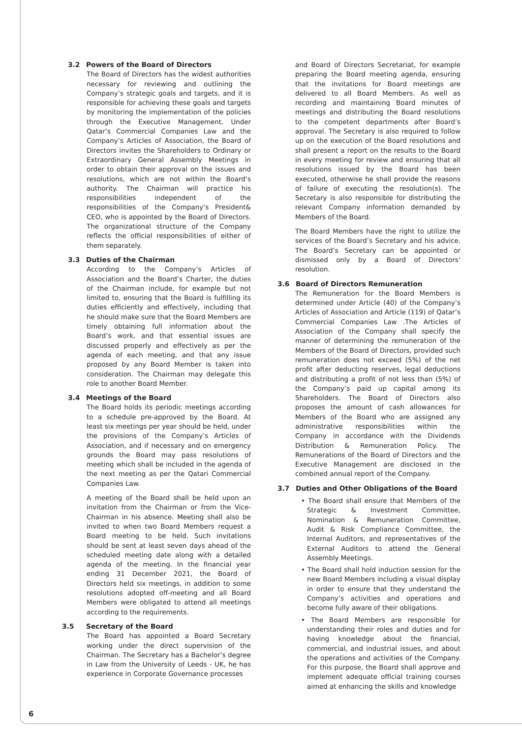3.2 Powers of the Board of Directors
The Board of Directors has the widest authorities necessary for reviewing and outlining the Company’s strategic goals and targets, and it is responsible for achieving these goals and targets by monitoring the implementation of the policies through the Executive Management. Under Qatar’s Commercial Companies Law and the Company’s Articles of Association, the Board of Directors invites the Shareholders to Ordinary or Extraordinary General Assembly Meetings in order to obtain their approval on the issues and resolutions, which are not within the Board’s authority. The Chairman will practice his responsibilities independent of the responsibilities of the Company’s President& CEO, who is appointed by the Board of Directors. The organizational structure of the Company reflects the official responsibilities of either of them separately.
3.3 Duties of the Chairman
According to the Company’s Articles of Association and the Board’s Charter, the duties of the Chairman include, for example but not limited to, ensuring that the Board is fulfilling its duties efficiently and effectively, including that he should make sure that the Board Members are timely obtaining full information about the Board’s work, and that essential issues are discussed properly and effectively as per the agenda of each meeting, and that any issue proposed by any Board Member is taken into consideration. The Chairman may delegate this role to another Board Member.
3.4 Meetings of the Board
The Board holds its periodic meetings according to a schedule pre-approved by the Board. At least six meetings per year should be held, under the provisions of the Company’s Articles of Association, and if necessary and on emergency grounds the Board may pass resolutions of meeting which shall be included in the agenda of the next meeting as per the Qatari Commercial Companies Law.
A meeting of the Board shall be held upon an invitation from the Chairman or from the Vice-Chairman in his absence. Meeting shall also be invited to when two Board Members request a Board meeting to be held. Such invitations should be sent at least seven days ahead of the scheduled meeting date along with a detailed agenda of the meeting. In the financial year ending 31 December 2021, the Board of Directors held six meetings, in addition to some resolutions adopted off-meeting and all Board Members were obligated to attend all meetings according to the requirements.
3.5 Secretary of the Board
The Board has appointed a Board Secretary working under the direct supervision of the Chairman. The Secretary has a Bachelor’s degree in Law from the University of Leeds - UK, he has experience in Corporate Governance processes
and Board of Directors Secretariat, for example preparing the Board meeting agenda, ensuring that the invitations for Board meetings are delivered to all Board Members. As well as recording and maintaining Board minutes of meetings and distributing the Board resolutions to the competent departments after Board’s approval. The Secretary is also required to follow up on the execution of the Board resolutions and shall present a report on the results to the Board in every meeting for review and ensuring that all resolutions issued by the Board has been executed, otherwise he shall provide the reasons of failure of executing the resolution(s). The Secretary is also responsible for distributing the relevant Company information demanded by Members of the Board.
The Board Members have the right to utilize the services of the Board’s Secretary and his advice. The Board’s Secretary can be appointed or dismissed only by a Board of Directors’ resolution.
3.6 Board of Directors Remuneration
The Remuneration for the Board Members is determined under Article (40) of the Company’s Articles of Association and Article (119) of Qatar’s Commercial Companies Law .The Articles of Association of the Company shall specify the manner of determining the remuneration of the Members of the Board of Directors, provided such remuneration does not exceed (5%) of the net profit after deducting reserves, legal deductions and distributing a profit of not less than (5%) of the Company’s paid up capital among its Shareholders. The Board of Directors also proposes the amount of cash allowances for Members of the Board who are assigned any administrative responsibilities within the Company in accordance with the Dividends Distribution & Remuneration Policy. The Remunerations of the Board of Directors and the Executive Management are disclosed in the combined annual report of the Company.
3.7 Duties and Other Obligations of the Board
• The Board shall ensure that Members of the Strategic & Investment Committee, Nomination & Remuneration Committee, Audit & Risk Compliance Committee, the Internal Auditors, and representatives of the External Auditors to attend the General Assembly Meetings.
• The Board shall hold induction session for the new Board Members including a visual display in order to ensure that they understand the Company’s activities and operations and become fully aware of their obligations.
• The Board Members are responsible for understanding their roles and duties and for having knowledge about the financial, commercial, and industrial issues, and about the operations and activities of the Company. For this purpose, the Board shall approve and implement adequate official training courses aimed at enhancing the skills and knowledge
6